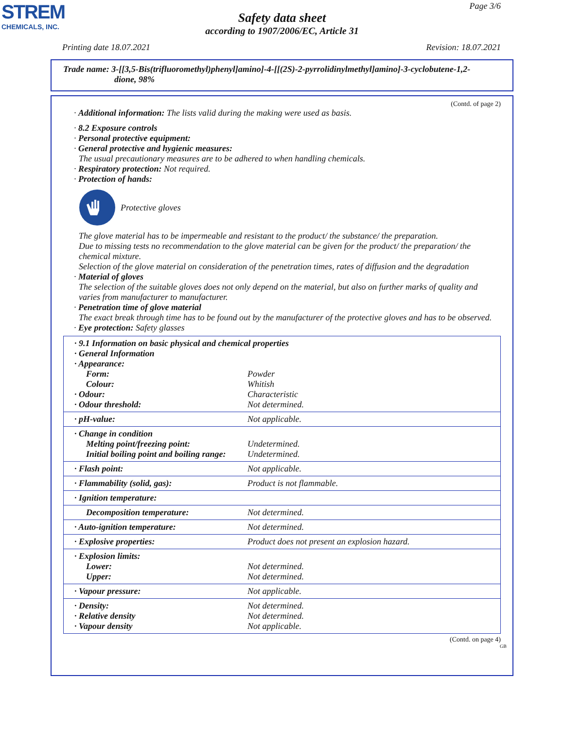STREM
CHEMICALS, INC.
Page 3/6
Safety data sheet
according to 1907/2006/EC, Article 31
Printing date 18.07.2021 Revision: 18.07.2021
Trade name: 3-[[3,5-Bis(trifluoromethyl)phenyl]amino]-4-[[(2S)-2-pyrrolidinylmethyl]amino]-3-cyclobutene-1,2-
dione, 98%
(Contd. of page 2)
· Additional information: The lists valid during the making were used as basis.
· 8.2 Exposure controls
· Personal protective equipment:
· General protective and hygienic measures:
The usual precautionary measures are to be adhered to when handling chemicals.
· Respiratory protection: Not required.
· Protection of hands:
Protective gloves
The glove material has to be impermeable and resistant to the product/ the substance/ the preparation.
Due to missing tests no recommendation to the glove material can be given for the product/ the preparation/ the chemical mixture.
Selection of the glove material on consideration of the penetration times, rates of diffusion and the degradation
· Material of gloves
The selection of the suitable gloves does not only depend on the material, but also on further marks of quality and varies from manufacturer to manufacturer.
· Penetration time of glove material
The exact break through time has to be found out by the manufacturer of the protective gloves and has to be observed.
· Eye protection: Safety glasses
| · 9.1 Information on basic physical and chemical properties | |
| · General Information | |
| · Appearance: | |
| Form: | Powder |
| Colour: | Whitish |
| · Odour: | Characteristic |
| · Odour threshold: | Not determined. |
| · pH-value: | Not applicable. |
| · Change in condition | |
| Melting point/freezing point: | Undetermined. |
| Initial boiling point and boiling range: | Undetermined. |
| · Flash point: | Not applicable. |
| · Flammability (solid, gas): | Product is not flammable. |
| · Ignition temperature: | |
| Decomposition temperature: | Not determined. |
| · Auto-ignition temperature: | Not determined. |
| · Explosive properties: | Product does not present an explosion hazard. |
| · Explosion limits: | |
| Lower: | Not determined. |
| Upper: | Not determined. |
| · Vapour pressure: | Not applicable. |
| · Density: | Not determined. |
| · Relative density | Not determined. |
| · Vapour density | Not applicable. |
(Contd. on page 4)
GB